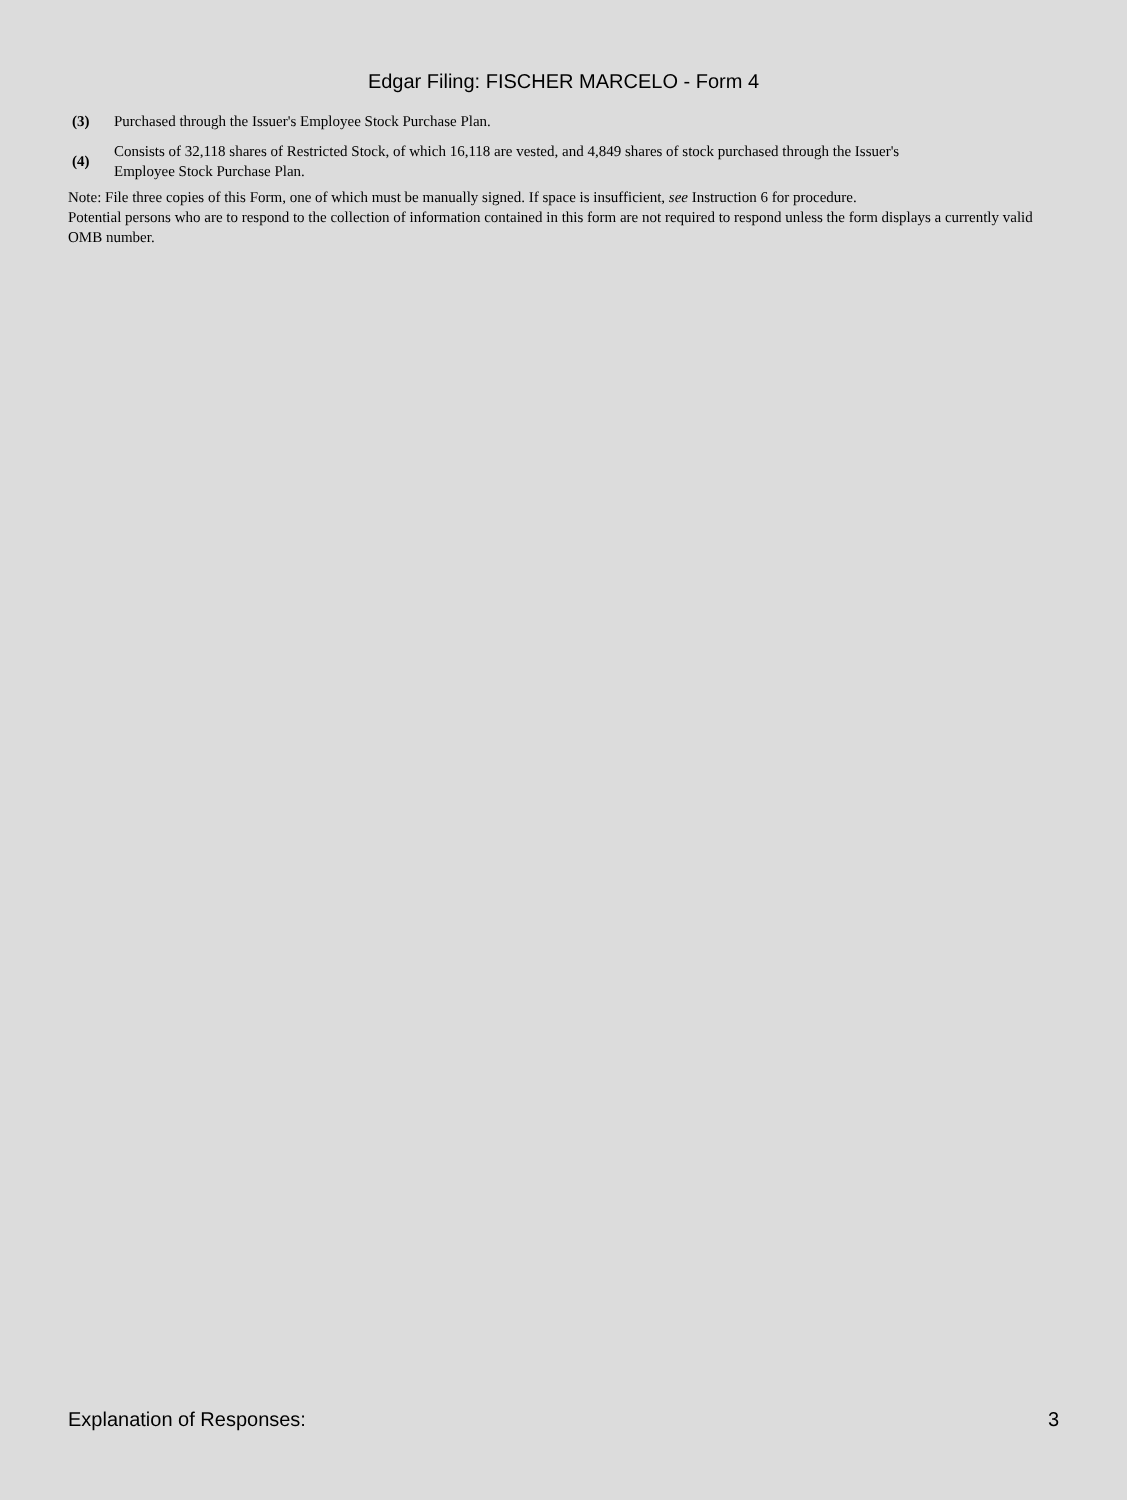Edgar Filing: FISCHER MARCELO - Form 4
| (3) | Purchased through the Issuer's Employee Stock Purchase Plan. |
| (4) | Consists of 32,118 shares of Restricted Stock, of which 16,118 are vested, and 4,849 shares of stock purchased through the Issuer's Employee Stock Purchase Plan. |
Note: File three copies of this Form, one of which must be manually signed. If space is insufficient, see Instruction 6 for procedure.
Potential persons who are to respond to the collection of information contained in this form are not required to respond unless the form displays a currently valid OMB number.
Explanation of Responses: 3